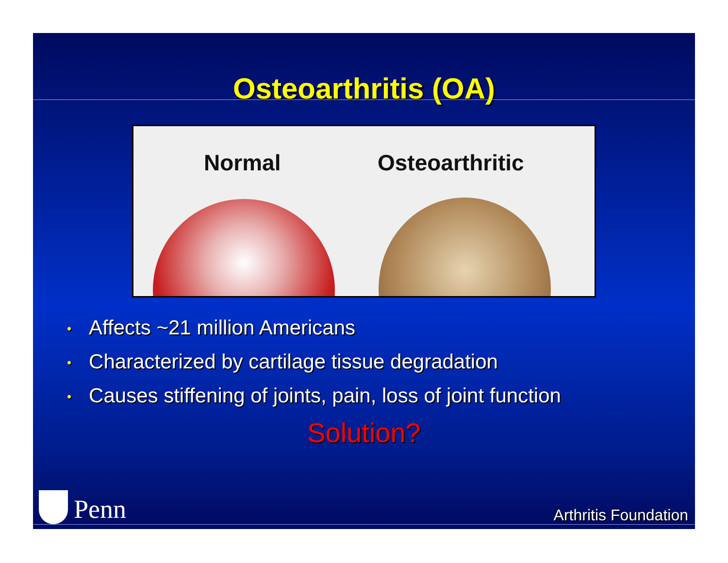Osteoarthritis (OA)
Normal Osteoarthritic
• Affects ~21 million Americans
• Characterized by cartilage tissue degradation
• Causes stiffening of joints, pain, loss of joint function
Solution?
Penn
Arthritis Foundation